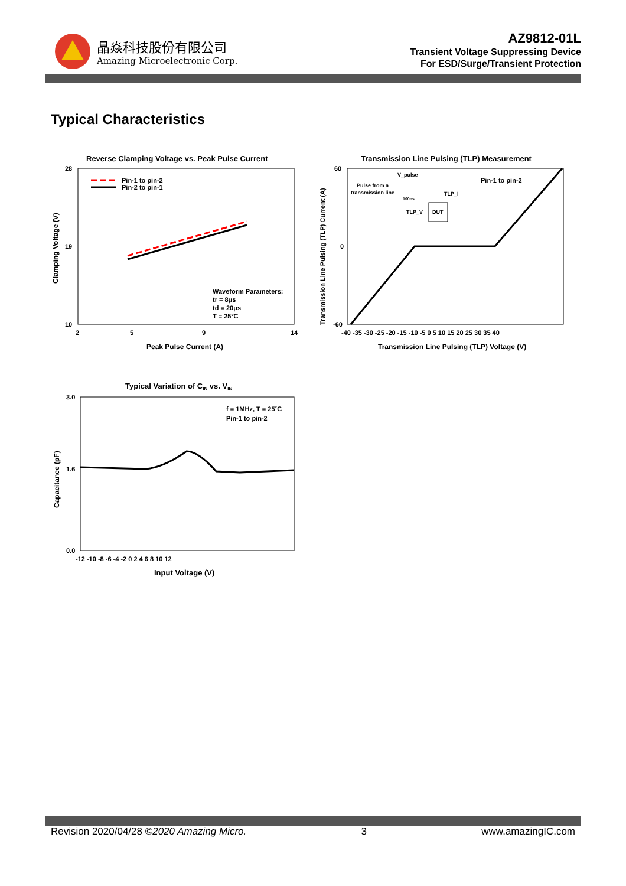晶焱科技股份有限公司
Amazing Microelectronic Corp.
AZ9812-01L
Transient Voltage Suppressing Device
For ESD/Surge/Transient Protection
Typical Characteristics
Reverse Clamping Voltage vs. Peak Pulse Current
28
10
19
2
5
9
14
Peak Pulse Current (A)
Clamping Voltage (V)
Pin-1 to pin-2
Pin-2 to pin-1
Waveform Parameters:
tr = 8μs
td = 20μs
T = 25ºC
Transmission Line Pulsing (TLP) Measurement
60
0
-60
-40 -35 -30 -25 -20 -15 -10 -5 0 5 10 15 20 25 30 35 40
Transmission Line Pulsing (TLP) Voltage (V)
Transmission Line Pulsing (TLP) Current (A)
Pin-1 to pin-2
V_pulse
Pulse from a
transmission line
100ns
TLP_I
TLP_V
DUT
Typical Variation of CIN vs. VIN
3.0
1.6
0.0
-12 -10 -8 -6 -4 -2 0 2 4 6 8 10 12
Input Voltage (V)
Capacitance (pF)
f = 1MHz, T = 25˚C
Pin-1 to pin-2
Revision 2020/04/28 ©2020 Amazing Micro. 3 www.amazingIC.com